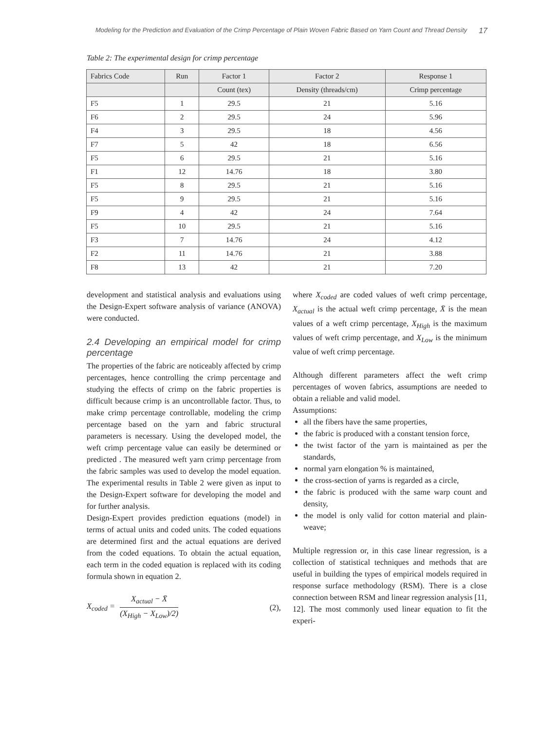Modeling for the Prediction and Evaluation of the Crimp Percentage of Plain Woven Fabric Based on Yarn Count and Thread Density 17
Table 2: The experimental design for crimp percentage
| Fabrics Code | Run | Factor 1 | Factor 2 | Response 1 |
| --- | --- | --- | --- | --- |
| | | Count (tex) | Density (threads/cm) | Crimp percentage |
| F5 | 1 | 29.5 | 21 | 5.16 |
| F6 | 2 | 29.5 | 24 | 5.96 |
| F4 | 3 | 29.5 | 18 | 4.56 |
| F7 | 5 | 42 | 18 | 6.56 |
| F5 | 6 | 29.5 | 21 | 5.16 |
| F1 | 12 | 14.76 | 18 | 3.80 |
| F5 | 8 | 29.5 | 21 | 5.16 |
| F5 | 9 | 29.5 | 21 | 5.16 |
| F9 | 4 | 42 | 24 | 7.64 |
| F5 | 10 | 29.5 | 21 | 5.16 |
| F3 | 7 | 14.76 | 24 | 4.12 |
| F2 | 11 | 14.76 | 21 | 3.88 |
| F8 | 13 | 42 | 21 | 7.20 |
development and statistical analysis and evaluations using the Design-Expert software analysis of variance (ANOVA) were conducted.
2.4 Developing an empirical model for crimp percentage
The properties of the fabric are noticeably affected by crimp percentages, hence controlling the crimp percentage and studying the effects of crimp on the fabric properties is difficult because crimp is an uncontrollable factor. Thus, to make crimp percentage controllable, modeling the crimp percentage based on the yarn and fabric structural parameters is necessary. Using the developed model, the weft crimp percentage value can easily be determined or predicted . The measured weft yarn crimp percentage from the fabric samples was used to develop the model equation. The experimental results in Table 2 were given as input to the Design-Expert software for developing the model and for further analysis.
Design-Expert provides prediction equations (model) in terms of actual units and coded units. The coded equations are determined first and the actual equations are derived from the coded equations. To obtain the actual equation, each term in the coded equation is replaced with its coding formula shown in equation 2.
X<sub>coded</sub> = X<sub>actual</sub> − X̄ (X<sub>High</sub> − X<sub>Low</sub>)/2) (2),
where X<sub>coded</sub> are coded values of weft crimp percentage, X<sub>actual</sub> is the actual weft crimp percentage, X̄ is the mean values of a weft crimp percentage, X<sub>High</sub> is the maximum values of weft crimp percentage, and X<sub>Low</sub> is the minimum value of weft crimp percentage.
Although different parameters affect the weft crimp percentages of woven fabrics, assumptions are needed to obtain a reliable and valid model.
Assumptions:
all the fibers have the same properties,
the fabric is produced with a constant tension force,
the twist factor of the yarn is maintained as per the standards,
normal yarn elongation % is maintained,
the cross-section of yarns is regarded as a circle,
the fabric is produced with the same warp count and density,
the model is only valid for cotton material and plain-weave;
Multiple regression or, in this case linear regression, is a collection of statistical techniques and methods that are useful in building the types of empirical models required in response surface methodology (RSM). There is a close connection between RSM and linear regression analysis [11, 12]. The most commonly used linear equation to fit the experi-